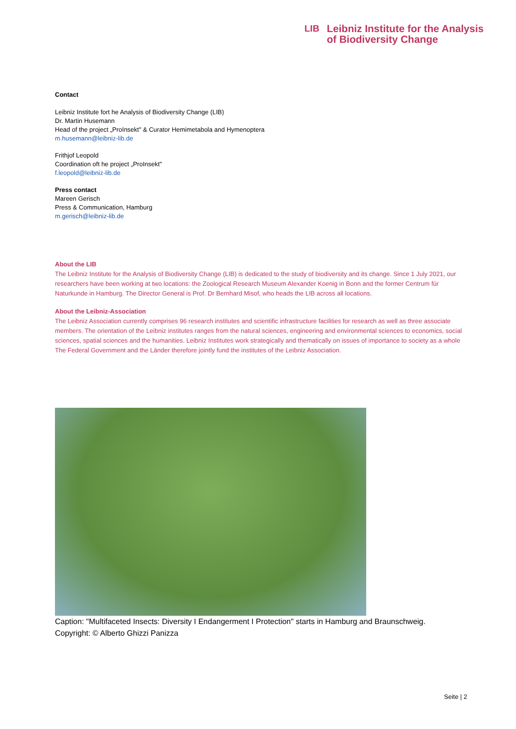LIB
Leibniz Institute for the Analysis
of Biodiversity Change
Contact
Leibniz Institute fort he Analysis of Biodiversity Change (LIB)
Dr. Martin Husemann
Head of the project „ProInsekt" & Curator Hemimetabola and Hymenoptera
m.husemann@leibniz-lib.de
Frithjof Leopold
Coordination oft he project „ProInsekt"
f.leopold@leibniz-lib.de
Press contact
Mareen Gerisch
Press & Communication, Hamburg
m.gerisch@leibniz-lib.de
About the LIB
The Leibniz Institute for the Analysis of Biodiversity Change (LIB) is dedicated to the study of biodiversity and its change. Since 1 July 2021, our researchers have been working at two locations: the Zoological Research Museum Alexander Koenig in Bonn and the former Centrum für Naturkunde in Hamburg. The Director General is Prof. Dr Bernhard Misof, who heads the LIB across all locations.
About the Leibniz-Association
The Leibniz Association currently comprises 96 research institutes and scientific infrastructure facilities for research as well as three associate members. The orientation of the Leibniz institutes ranges from the natural sciences, engineering and environmental sciences to economics, social sciences, spatial sciences and the humanities. Leibniz Institutes work strategically and thematically on issues of importance to society as a whole The Federal Government and the Länder therefore jointly fund the institutes of the Leibniz Association.
Caption: "Multifaceted Insects: Diversity I Endangerment I Protection" starts in Hamburg and Braunschweig.
Copyright: © Alberto Ghizzi Panizza
Seite | 2